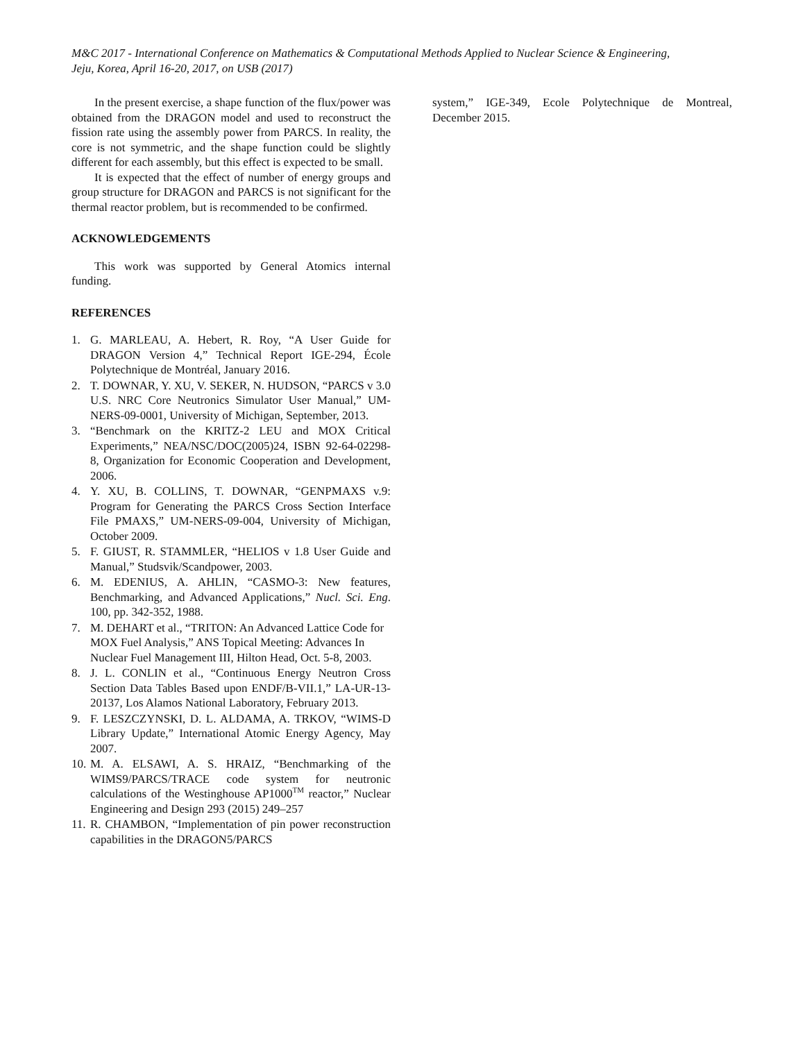M&C 2017 - International Conference on Mathematics & Computational Methods Applied to Nuclear Science & Engineering,
Jeju, Korea, April 16-20, 2017, on USB (2017)
In the present exercise, a shape function of the flux/power was obtained from the DRAGON model and used to reconstruct the fission rate using the assembly power from PARCS. In reality, the core is not symmetric, and the shape function could be slightly different for each assembly, but this effect is expected to be small.
It is expected that the effect of number of energy groups and group structure for DRAGON and PARCS is not significant for the thermal reactor problem, but is recommended to be confirmed.
ACKNOWLEDGEMENTS
This work was supported by General Atomics internal funding.
REFERENCES
1. G. MARLEAU, A. Hebert, R. Roy, “A User Guide for DRAGON Version 4,” Technical Report IGE-294, École Polytechnique de Montréal, January 2016.
2. T. DOWNAR, Y. XU, V. SEKER, N. HUDSON, “PARCS v 3.0 U.S. NRC Core Neutronics Simulator User Manual,” UM-NERS-09-0001, University of Michigan, September, 2013.
3. “Benchmark on the KRITZ-2 LEU and MOX Critical Experiments,” NEA/NSC/DOC(2005)24, ISBN 92-64-02298-8, Organization for Economic Cooperation and Development, 2006.
4. Y. XU, B. COLLINS, T. DOWNAR, “GENPMAXS v.9: Program for Generating the PARCS Cross Section Interface File PMAXS,” UM-NERS-09-004, University of Michigan, October 2009.
5. F. GIUST, R. STAMMLER, “HELIOS v 1.8 User Guide and Manual,” Studsvik/Scandpower, 2003.
6. M. EDENIUS, A. AHLIN, “CASMO-3: New features, Benchmarking, and Advanced Applications,” Nucl. Sci. Eng. 100, pp. 342-352, 1988.
7. M. DEHART et al., “TRITON: An Advanced Lattice Code for MOX Fuel Analysis,” ANS Topical Meeting: Advances In Nuclear Fuel Management III, Hilton Head, Oct. 5-8, 2003.
8. J. L. CONLIN et al., “Continuous Energy Neutron Cross Section Data Tables Based upon ENDF/B-VII.1,” LA-UR-13-20137, Los Alamos National Laboratory, February 2013.
9. F. LESZCZYNSKI, D. L. ALDAMA, A. TRKOV, “WIMS-D Library Update,” International Atomic Energy Agency, May 2007.
10. M. A. ELSAWI, A. S. HRAIZ, “Benchmarking of the WIMS9/PARCS/TRACE code system for neutronic calculations of the Westinghouse AP1000<sup>TM</sup> reactor,” Nuclear Engineering and Design 293 (2015) 249–257
11. R. CHAMBON, “Implementation of pin power reconstruction capabilities in the DRAGON5/PARCS
system,” IGE-349, Ecole Polytechnique de Montreal, December 2015.